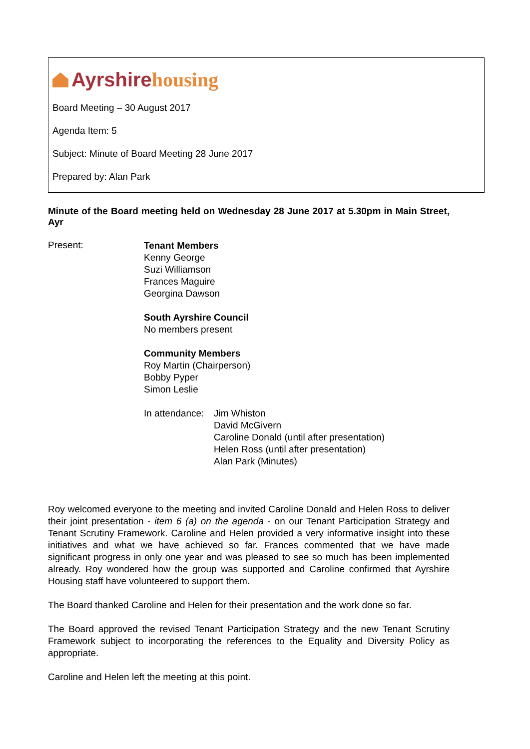Ayrshire housing
Board Meeting – 30 August 2017
Agenda Item: 5
Subject: Minute of Board Meeting 28 June 2017
Prepared by: Alan Park
Minute of the Board meeting held on Wednesday 28 June 2017 at 5.30pm in Main Street, Ayr
Present:
Tenant Members
Kenny George
Suzi Williamson
Frances Maguire
Georgina Dawson
South Ayrshire Council
No members present
Community Members
Roy Martin (Chairperson)
Bobby Pyper
Simon Leslie
In attendance:
Jim Whiston
David McGivern
Caroline Donald (until after presentation)
Helen Ross (until after presentation)
Alan Park (Minutes)
Roy welcomed everyone to the meeting and invited Caroline Donald and Helen Ross to deliver their joint presentation - item 6 (a) on the agenda - on our Tenant Participation Strategy and Tenant Scrutiny Framework. Caroline and Helen provided a very informative insight into these initiatives and what we have achieved so far. Frances commented that we have made significant progress in only one year and was pleased to see so much has been implemented already. Roy wondered how the group was supported and Caroline confirmed that Ayrshire Housing staff have volunteered to support them.
The Board thanked Caroline and Helen for their presentation and the work done so far.
The Board approved the revised Tenant Participation Strategy and the new Tenant Scrutiny Framework subject to incorporating the references to the Equality and Diversity Policy as appropriate.
Caroline and Helen left the meeting at this point.